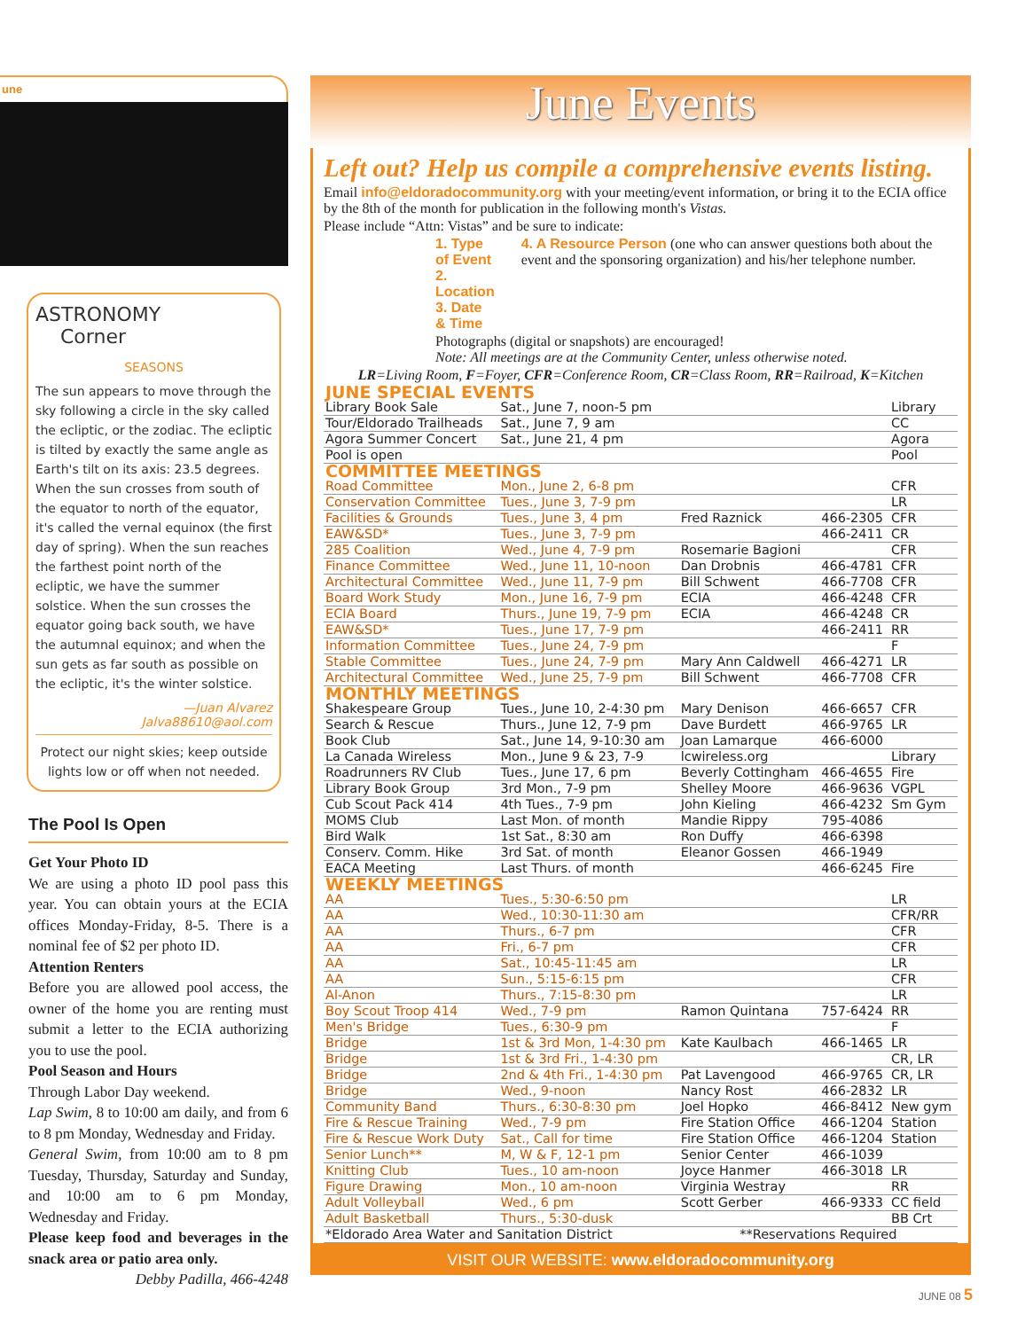une
ASTRONOMY
Corner
SEASONS
The sun appears to move through the sky following a circle in the sky called the ecliptic, or the zodiac. The ecliptic is tilted by exactly the same angle as Earth's tilt on its axis: 23.5 degrees. When the sun crosses from south of the equator to north of the equator, it's called the vernal equinox (the first day of spring). When the sun reaches the farthest point north of the ecliptic, we have the summer solstice. When the sun crosses the equator going back south, we have the autumnal equinox; and when the sun gets as far south as possible on the ecliptic, it's the winter solstice.
—Juan Alvarez
Jalva88610@aol.com
Protect our night skies; keep outside lights low or off when not needed.
The Pool Is Open
Get Your Photo ID
We are using a photo ID pool pass this year. You can obtain yours at the ECIA offices Monday-Friday, 8-5. There is a nominal fee of $2 per photo ID.
Attention Renters
Before you are allowed pool access, the owner of the home you are renting must submit a letter to the ECIA authorizing you to use the pool.
Pool Season and Hours
Through Labor Day weekend.
Lap Swim, 8 to 10:00 am daily, and from 6 to 8 pm Monday, Wednesday and Friday.
General Swim, from 10:00 am to 8 pm Tuesday, Thursday, Saturday and Sunday, and 10:00 am to 6 pm Monday, Wednesday and Friday.
Please keep food and beverages in the snack area or patio area only.
Debby Padilla, 466-4248
June Events
Left out? Help us compile a comprehensive events listing.
Email info@eldoradocommunity.org with your meeting/event information, or bring it to the ECIA office by the 8th of the month for publication in the following month's Vistas.
Please include “Attn: Vistas” and be sure to indicate:
1. Type of Event
2. Location
3. Date & Time
4. A Resource Person (one who can answer questions both about the event and the sponsoring organization) and his/her telephone number.
Photographs (digital or snapshots) are encouraged!
Note: All meetings are at the Community Center, unless otherwise noted.
LR=Living Room, F=Foyer, CFR=Conference Room, CR=Class Room, RR=Railroad, K=Kitchen
| JUNE SPECIAL EVENTS | | | | |
| Library Book Sale | Sat., June 7, noon-5 pm | | | Library |
| Tour/Eldorado Trailheads | Sat., June 7, 9 am | | | CC |
| Agora Summer Concert | Sat., June 21, 4 pm | | | Agora |
| Pool is open | | | | Pool |
| COMMITTEE MEETINGS | | | | |
| Road Committee | Mon., June 2, 6-8 pm | | | CFR |
| Conservation Committee | Tues., June 3, 7-9 pm | | | LR |
| Facilities & Grounds | Tues., June 3, 4 pm | Fred Raznick | 466-2305 | CFR |
| EAW&SD* | Tues., June 3, 7-9 pm | | 466-2411 | CR |
| 285 Coalition | Wed., June 4, 7-9 pm | Rosemarie Bagioni | | CFR |
| Finance Committee | Wed., June 11, 10-noon | Dan Drobnis | 466-4781 | CFR |
| Architectural Committee | Wed., June 11, 7-9 pm | Bill Schwent | 466-7708 | CFR |
| Board Work Study | Mon., June 16, 7-9 pm | ECIA | 466-4248 | CFR |
| ECIA Board | Thurs., June 19, 7-9 pm | ECIA | 466-4248 | CR |
| EAW&SD* | Tues., June 17, 7-9 pm | | 466-2411 | RR |
| Information Committee | Tues., June 24, 7-9 pm | | | F |
| Stable Committee | Tues., June 24, 7-9 pm | Mary Ann Caldwell | 466-4271 | LR |
| Architectural Committee | Wed., June 25, 7-9 pm | Bill Schwent | 466-7708 | CFR |
| MONTHLY MEETINGS | | | | |
| Shakespeare Group | Tues., June 10, 2-4:30 pm | Mary Denison | 466-6657 | CFR |
| Search & Rescue | Thurs., June 12, 7-9 pm | Dave Burdett | 466-9765 | LR |
| Book Club | Sat., June 14, 9-10:30 am | Joan Lamarque | 466-6000 | |
| La Canada Wireless | Mon., June 9 & 23, 7-9 | lcwireless.org | | Library |
| Roadrunners RV Club | Tues., June 17, 6 pm | Beverly Cottingham | 466-4655 | Fire |
| Library Book Group | 3rd Mon., 7-9 pm | Shelley Moore | 466-9636 | VGPL |
| Cub Scout Pack 414 | 4th Tues., 7-9 pm | John Kieling | 466-4232 | Sm Gym |
| MOMS Club | Last Mon. of month | Mandie Rippy | 795-4086 | |
| Bird Walk | 1st Sat., 8:30 am | Ron Duffy | 466-6398 | |
| Conserv. Comm. Hike | 3rd Sat. of month | Eleanor Gossen | 466-1949 | |
| EACA Meeting | Last Thurs. of month | | 466-6245 | Fire |
| WEEKLY MEETINGS | | | | |
| AA | Tues., 5:30-6:50 pm | | | LR |
| AA | Wed., 10:30-11:30 am | | | CFR/RR |
| AA | Thurs., 6-7 pm | | | CFR |
| AA | Fri., 6-7 pm | | | CFR |
| AA | Sat., 10:45-11:45 am | | | LR |
| AA | Sun., 5:15-6:15 pm | | | CFR |
| Al-Anon | Thurs., 7:15-8:30 pm | | | LR |
| Boy Scout Troop 414 | Wed., 7-9 pm | Ramon Quintana | 757-6424 | RR |
| Men's Bridge | Tues., 6:30-9 pm | | | F |
| Bridge | 1st & 3rd Mon, 1-4:30 pm | Kate Kaulbach | 466-1465 | LR |
| Bridge | 1st & 3rd Fri., 1-4:30 pm | | | CR, LR |
| Bridge | 2nd & 4th Fri., 1-4:30 pm | Pat Lavengood | 466-9765 | CR, LR |
| Bridge | Wed., 9-noon | Nancy Rost | 466-2832 | LR |
| Community Band | Thurs., 6:30-8:30 pm | Joel Hopko | 466-8412 | New gym |
| Fire & Rescue Training | Wed., 7-9 pm | Fire Station Office | 466-1204 | Station |
| Fire & Rescue Work Duty | Sat., Call for time | Fire Station Office | 466-1204 | Station |
| Senior Lunch** | M, W & F, 12-1 pm | Senior Center | 466-1039 | |
| Knitting Club | Tues., 10 am-noon | Joyce Hanmer | 466-3018 | LR |
| Figure Drawing | Mon., 10 am-noon | Virginia Westray | | RR |
| Adult Volleyball | Wed., 6 pm | Scott Gerber | 466-9333 | CC field |
| Adult Basketball | Thurs., 5:30-dusk | | | BB Crt |
| *Eldorado Area Water and Sanitation District | | **Reservations Required | | |
VISIT OUR WEBSITE: www.eldoradocommunity.org
JUNE 08 5